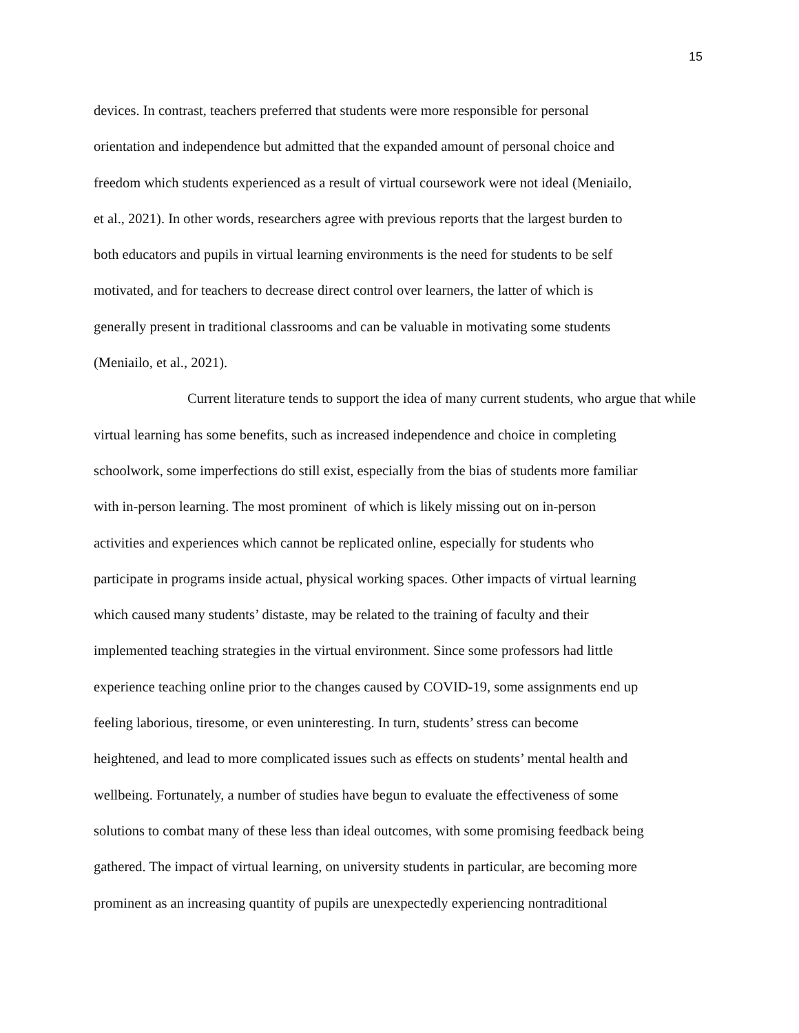15
devices. In contrast, teachers preferred that students were more responsible for personal
orientation and independence but admitted that the expanded amount of personal choice and
freedom which students experienced as a result of virtual coursework were not ideal (Meniailo,
et al., 2021). In other words, researchers agree with previous reports that the largest burden to
both educators and pupils in virtual learning environments is the need for students to be self
motivated, and for teachers to decrease direct control over learners, the latter of which is
generally present in traditional classrooms and can be valuable in motivating some students
(Meniailo, et al., 2021).
Current literature tends to support the idea of many current students, who argue that while
virtual learning has some benefits, such as increased independence and choice in completing
schoolwork, some imperfections do still exist, especially from the bias of students more familiar
with in-person learning. The most prominent of which is likely missing out on in-person
activities and experiences which cannot be replicated online, especially for students who
participate in programs inside actual, physical working spaces. Other impacts of virtual learning
which caused many students’ distaste, may be related to the training of faculty and their
implemented teaching strategies in the virtual environment. Since some professors had little
experience teaching online prior to the changes caused by COVID-19, some assignments end up
feeling laborious, tiresome, or even uninteresting. In turn, students’ stress can become
heightened, and lead to more complicated issues such as effects on students’ mental health and
wellbeing. Fortunately, a number of studies have begun to evaluate the effectiveness of some
solutions to combat many of these less than ideal outcomes, with some promising feedback being
gathered. The impact of virtual learning, on university students in particular, are becoming more
prominent as an increasing quantity of pupils are unexpectedly experiencing nontraditional